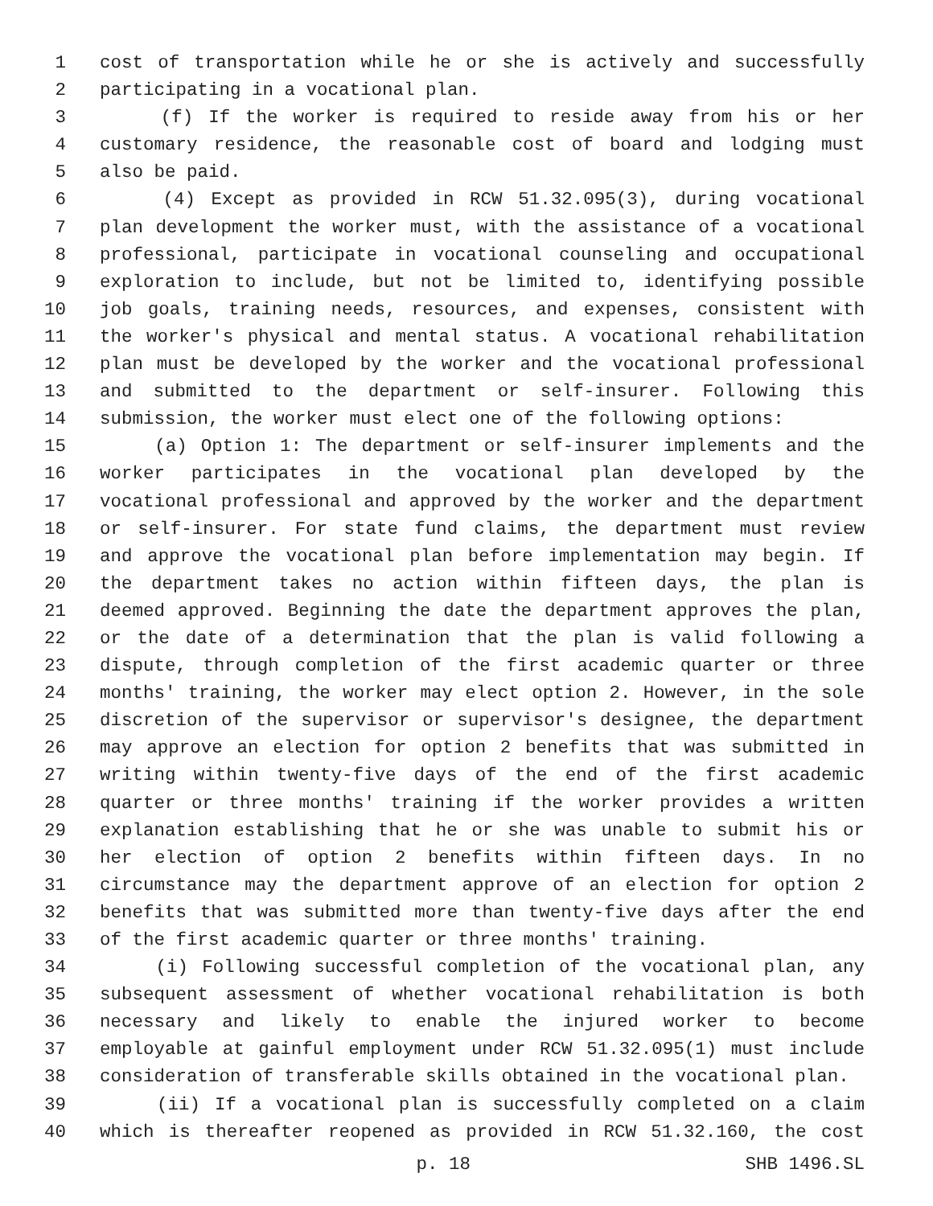1 cost of transportation while he or she is actively and successfully
2 participating in a vocational plan.
3 (f) If the worker is required to reside away from his or her
4 customary residence, the reasonable cost of board and lodging must
5 also be paid.
6 (4) Except as provided in RCW 51.32.095(3), during vocational
7 plan development the worker must, with the assistance of a vocational
8 professional, participate in vocational counseling and occupational
9 exploration to include, but not be limited to, identifying possible
10 job goals, training needs, resources, and expenses, consistent with
11 the worker's physical and mental status. A vocational rehabilitation
12 plan must be developed by the worker and the vocational professional
13 and submitted to the department or self-insurer. Following this
14 submission, the worker must elect one of the following options:
15 (a) Option 1: The department or self-insurer implements and the
16 worker participates in the vocational plan developed by the
17 vocational professional and approved by the worker and the department
18 or self-insurer. For state fund claims, the department must review
19 and approve the vocational plan before implementation may begin. If
20 the department takes no action within fifteen days, the plan is
21 deemed approved. Beginning the date the department approves the plan,
22 or the date of a determination that the plan is valid following a
23 dispute, through completion of the first academic quarter or three
24 months' training, the worker may elect option 2. However, in the sole
25 discretion of the supervisor or supervisor's designee, the department
26 may approve an election for option 2 benefits that was submitted in
27 writing within twenty-five days of the end of the first academic
28 quarter or three months' training if the worker provides a written
29 explanation establishing that he or she was unable to submit his or
30 her election of option 2 benefits within fifteen days. In no
31 circumstance may the department approve of an election for option 2
32 benefits that was submitted more than twenty-five days after the end
33 of the first academic quarter or three months' training.
34 (i) Following successful completion of the vocational plan, any
35 subsequent assessment of whether vocational rehabilitation is both
36 necessary and likely to enable the injured worker to become
37 employable at gainful employment under RCW 51.32.095(1) must include
38 consideration of transferable skills obtained in the vocational plan.
39 (ii) If a vocational plan is successfully completed on a claim
40 which is thereafter reopened as provided in RCW 51.32.160, the cost
p. 18 SHB 1496.SL